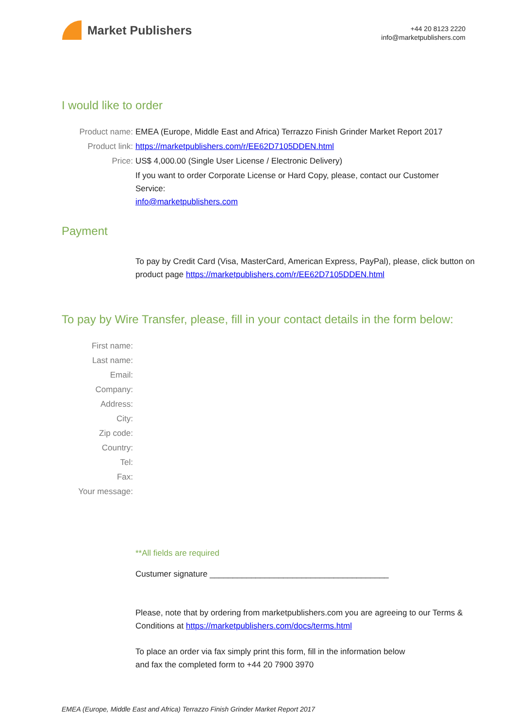Market Publishers
+44 20 8123 2220
info@marketpublishers.com
I would like to order
Product name: EMEA (Europe, Middle East and Africa) Terrazzo Finish Grinder Market Report 2017
Product link: https://marketpublishers.com/r/EE62D7105DDEN.html
Price: US$ 4,000.00 (Single User License / Electronic Delivery)
If you want to order Corporate License or Hard Copy, please, contact our Customer Service:
info@marketpublishers.com
Payment
To pay by Credit Card (Visa, MasterCard, American Express, PayPal), please, click button on product page https://marketpublishers.com/r/EE62D7105DDEN.html
To pay by Wire Transfer, please, fill in your contact details in the form below:
First name:
Last name:
Email:
Company:
Address:
City:
Zip code:
Country:
Tel:
Fax:
Your message:
**All fields are required
Custumer signature _______________________________________
Please, note that by ordering from marketpublishers.com you are agreeing to our Terms & Conditions at https://marketpublishers.com/docs/terms.html
To place an order via fax simply print this form, fill in the information below
and fax the completed form to +44 20 7900 3970
EMEA (Europe, Middle East and Africa) Terrazzo Finish Grinder Market Report 2017